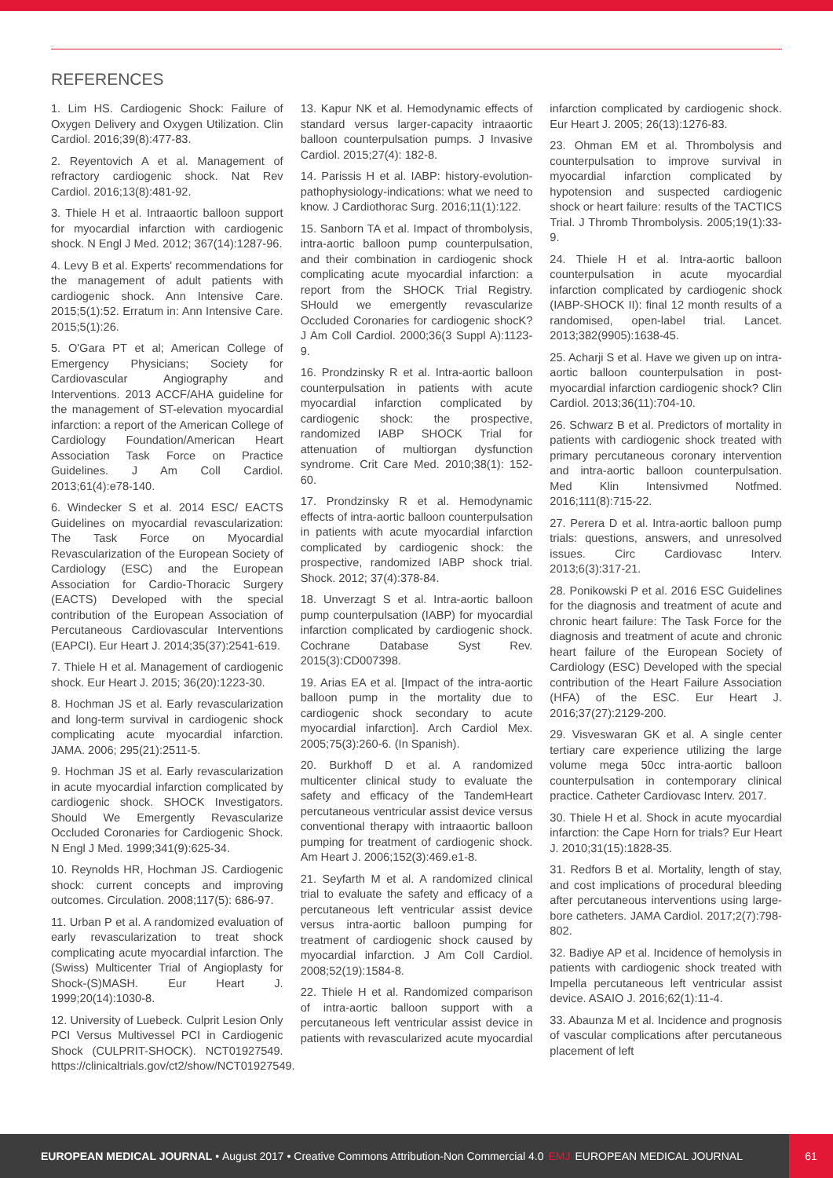REFERENCES
1. Lim HS. Cardiogenic Shock: Failure of Oxygen Delivery and Oxygen Utilization. Clin Cardiol. 2016;39(8):477-83.
2. Reyentovich A et al. Management of refractory cardiogenic shock. Nat Rev Cardiol. 2016;13(8):481-92.
3. Thiele H et al. Intraaortic balloon support for myocardial infarction with cardiogenic shock. N Engl J Med. 2012; 367(14):1287-96.
4. Levy B et al. Experts' recommendations for the management of adult patients with cardiogenic shock. Ann Intensive Care. 2015;5(1):52. Erratum in: Ann Intensive Care. 2015;5(1):26.
5. O'Gara PT et al; American College of Emergency Physicians; Society for Cardiovascular Angiography and Interventions. 2013 ACCF/AHA guideline for the management of ST-elevation myocardial infarction: a report of the American College of Cardiology Foundation/American Heart Association Task Force on Practice Guidelines. J Am Coll Cardiol. 2013;61(4):e78-140.
6. Windecker S et al. 2014 ESC/ EACTS Guidelines on myocardial revascularization: The Task Force on Myocardial Revascularization of the European Society of Cardiology (ESC) and the European Association for Cardio-Thoracic Surgery (EACTS) Developed with the special contribution of the European Association of Percutaneous Cardiovascular Interventions (EAPCI). Eur Heart J. 2014;35(37):2541-619.
7. Thiele H et al. Management of cardiogenic shock. Eur Heart J. 2015; 36(20):1223-30.
8. Hochman JS et al. Early revascularization and long-term survival in cardiogenic shock complicating acute myocardial infarction. JAMA. 2006; 295(21):2511-5.
9. Hochman JS et al. Early revascularization in acute myocardial infarction complicated by cardiogenic shock. SHOCK Investigators. Should We Emergently Revascularize Occluded Coronaries for Cardiogenic Shock. N Engl J Med. 1999;341(9):625-34.
10. Reynolds HR, Hochman JS. Cardiogenic shock: current concepts and improving outcomes. Circulation. 2008;117(5): 686-97.
11. Urban P et al. A randomized evaluation of early revascularization to treat shock complicating acute myocardial infarction. The (Swiss) Multicenter Trial of Angioplasty for Shock-(S)MASH. Eur Heart J. 1999;20(14):1030-8.
12. University of Luebeck. Culprit Lesion Only PCI Versus Multivessel PCI in Cardiogenic Shock (CULPRIT-SHOCK). NCT01927549. https://clinicaltrials.gov/ct2/show/NCT01927549.
13. Kapur NK et al. Hemodynamic effects of standard versus larger-capacity intraaortic balloon counterpulsation pumps. J Invasive Cardiol. 2015;27(4): 182-8.
14. Parissis H et al. IABP: history-evolution-pathophysiology-indications: what we need to know. J Cardiothorac Surg. 2016;11(1):122.
15. Sanborn TA et al. Impact of thrombolysis, intra-aortic balloon pump counterpulsation, and their combination in cardiogenic shock complicating acute myocardial infarction: a report from the SHOCK Trial Registry. SHould we emergently revascularize Occluded Coronaries for cardiogenic shocK? J Am Coll Cardiol. 2000;36(3 Suppl A):1123-9.
16. Prondzinsky R et al. Intra-aortic balloon counterpulsation in patients with acute myocardial infarction complicated by cardiogenic shock: the prospective, randomized IABP SHOCK Trial for attenuation of multiorgan dysfunction syndrome. Crit Care Med. 2010;38(1): 152-60.
17. Prondzinsky R et al. Hemodynamic effects of intra-aortic balloon counterpulsation in patients with acute myocardial infarction complicated by cardiogenic shock: the prospective, randomized IABP shock trial. Shock. 2012; 37(4):378-84.
18. Unverzagt S et al. Intra-aortic balloon pump counterpulsation (IABP) for myocardial infarction complicated by cardiogenic shock. Cochrane Database Syst Rev. 2015(3):CD007398.
19. Arias EA et al. [Impact of the intra-aortic balloon pump in the mortality due to cardiogenic shock secondary to acute myocardial infarction]. Arch Cardiol Mex. 2005;75(3):260-6. (In Spanish).
20. Burkhoff D et al. A randomized multicenter clinical study to evaluate the safety and efficacy of the TandemHeart percutaneous ventricular assist device versus conventional therapy with intraaortic balloon pumping for treatment of cardiogenic shock. Am Heart J. 2006;152(3):469.e1-8.
21. Seyfarth M et al. A randomized clinical trial to evaluate the safety and efficacy of a percutaneous left ventricular assist device versus intra-aortic balloon pumping for treatment of cardiogenic shock caused by myocardial infarction. J Am Coll Cardiol. 2008;52(19):1584-8.
22. Thiele H et al. Randomized comparison of intra-aortic balloon support with a percutaneous left ventricular assist device in patients with revascularized acute myocardial infarction complicated by cardiogenic shock. Eur Heart J. 2005; 26(13):1276-83.
23. Ohman EM et al. Thrombolysis and counterpulsation to improve survival in myocardial infarction complicated by hypotension and suspected cardiogenic shock or heart failure: results of the TACTICS Trial. J Thromb Thrombolysis. 2005;19(1):33-9.
24. Thiele H et al. Intra-aortic balloon counterpulsation in acute myocardial infarction complicated by cardiogenic shock (IABP-SHOCK II): final 12 month results of a randomised, open-label trial. Lancet. 2013;382(9905):1638-45.
25. Acharji S et al. Have we given up on intra-aortic balloon counterpulsation in post-myocardial infarction cardiogenic shock? Clin Cardiol. 2013;36(11):704-10.
26. Schwarz B et al. Predictors of mortality in patients with cardiogenic shock treated with primary percutaneous coronary intervention and intra-aortic balloon counterpulsation. Med Klin Intensivmed Notfmed. 2016;111(8):715-22.
27. Perera D et al. Intra-aortic balloon pump trials: questions, answers, and unresolved issues. Circ Cardiovasc Interv. 2013;6(3):317-21.
28. Ponikowski P et al. 2016 ESC Guidelines for the diagnosis and treatment of acute and chronic heart failure: The Task Force for the diagnosis and treatment of acute and chronic heart failure of the European Society of Cardiology (ESC) Developed with the special contribution of the Heart Failure Association (HFA) of the ESC. Eur Heart J. 2016;37(27):2129-200.
29. Visveswaran GK et al. A single center tertiary care experience utilizing the large volume mega 50cc intra-aortic balloon counterpulsation in contemporary clinical practice. Catheter Cardiovasc Interv. 2017.
30. Thiele H et al. Shock in acute myocardial infarction: the Cape Horn for trials? Eur Heart J. 2010;31(15):1828-35.
31. Redfors B et al. Mortality, length of stay, and cost implications of procedural bleeding after percutaneous interventions using large-bore catheters. JAMA Cardiol. 2017;2(7):798-802.
32. Badiye AP et al. Incidence of hemolysis in patients with cardiogenic shock treated with Impella percutaneous left ventricular assist device. ASAIO J. 2016;62(1):11-4.
33. Abaunza M et al. Incidence and prognosis of vascular complications after percutaneous placement of left
EUROPEAN MEDICAL JOURNAL • August 2017 • Creative Commons Attribution-Non Commercial 4.0 EMJ EUROPEAN MEDICAL JOURNAL
61